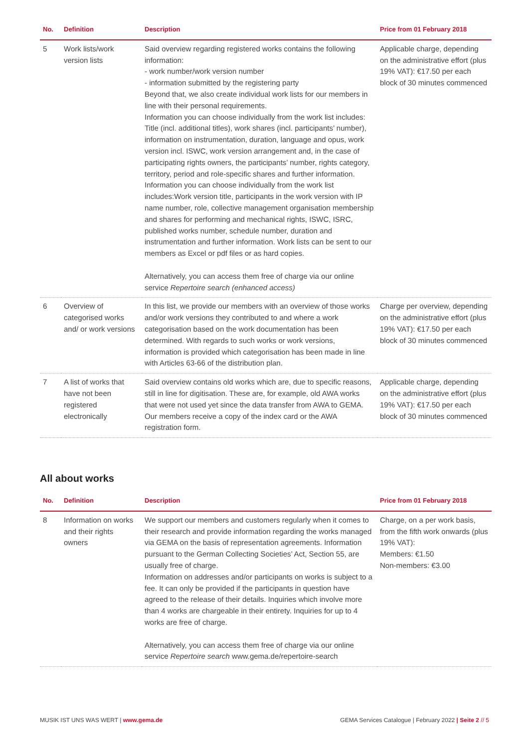| No. | Definition | Description | Price from 01 February 2018 |
| --- | --- | --- | --- |
| 5 | Work lists/work version lists | Said overview regarding registered works contains the following information: - work number/work version number - information submitted by the registering party Beyond that, we also create individual work lists for our members in line with their personal requirements. Information you can choose individually from the work list includes: Title (incl. additional titles), work shares (incl. participants’ number), information on instrumentation, duration, language and opus, work version incl. ISWC, work version arrangement and, in the case of participating rights owners, the participants’ number, rights category, territory, period and role-specific shares and further information. Information you can choose individually from the work list includes:Work version title, participants in the work version with IP name number, role, collective management organisation membership and shares for performing and mechanical rights, ISWC, ISRC, published works number, schedule number, duration and instrumentation and further information. Work lists can be sent to our members as Excel or pdf files or as hard copies. Alternatively, you can access them free of charge via our online service Repertoire search (enhanced access) | Applicable charge, depending on the administrative effort (plus 19% VAT): €17.50 per each block of 30 minutes commenced |
| 6 | Overview of categorised works and/ or work versions | In this list, we provide our members with an overview of those works and/or work versions they contributed to and where a work categorisation based on the work documentation has been determined. With regards to such works or work versions, information is provided which categorisation has been made in line with Articles 63-66 of the distribution plan. | Charge per overview, depending on the administrative effort (plus 19% VAT): €17.50 per each block of 30 minutes commenced |
| 7 | A list of works that have not been registered electronically | Said overview contains old works which are, due to specific reasons, still in line for digitisation. These are, for example, old AWA works that were not used yet since the data transfer from AWA to GEMA. Our members receive a copy of the index card or the AWA registration form. | Applicable charge, depending on the administrative effort (plus 19% VAT): €17.50 per each block of 30 minutes commenced |
All about works
| No. | Definition | Description | Price from 01 February 2018 |
| --- | --- | --- | --- |
| 8 | Information on works and their rights owners | We support our members and customers regularly when it comes to their research and provide information regarding the works managed via GEMA on the basis of representation agreements. Information pursuant to the German Collecting Societies’ Act, Section 55, are usually free of charge. Information on addresses and/or participants on works is subject to a fee. It can only be provided if the participants in question have agreed to the release of their details. Inquiries which involve more than 4 works are chargeable in their entirety. Inquiries for up to 4 works are free of charge. Alternatively, you can access them free of charge via our online service Repertoire search www.gema.de/repertoire-search | Charge, on a per work basis, from the fifth work onwards (plus 19% VAT): Members: €1.50 Non-members: €3.00 |
MUSIK IST UNS WAS WERT | www.gema.de GEMA Services Catalogue | February 2022 | Seite 2 // 5